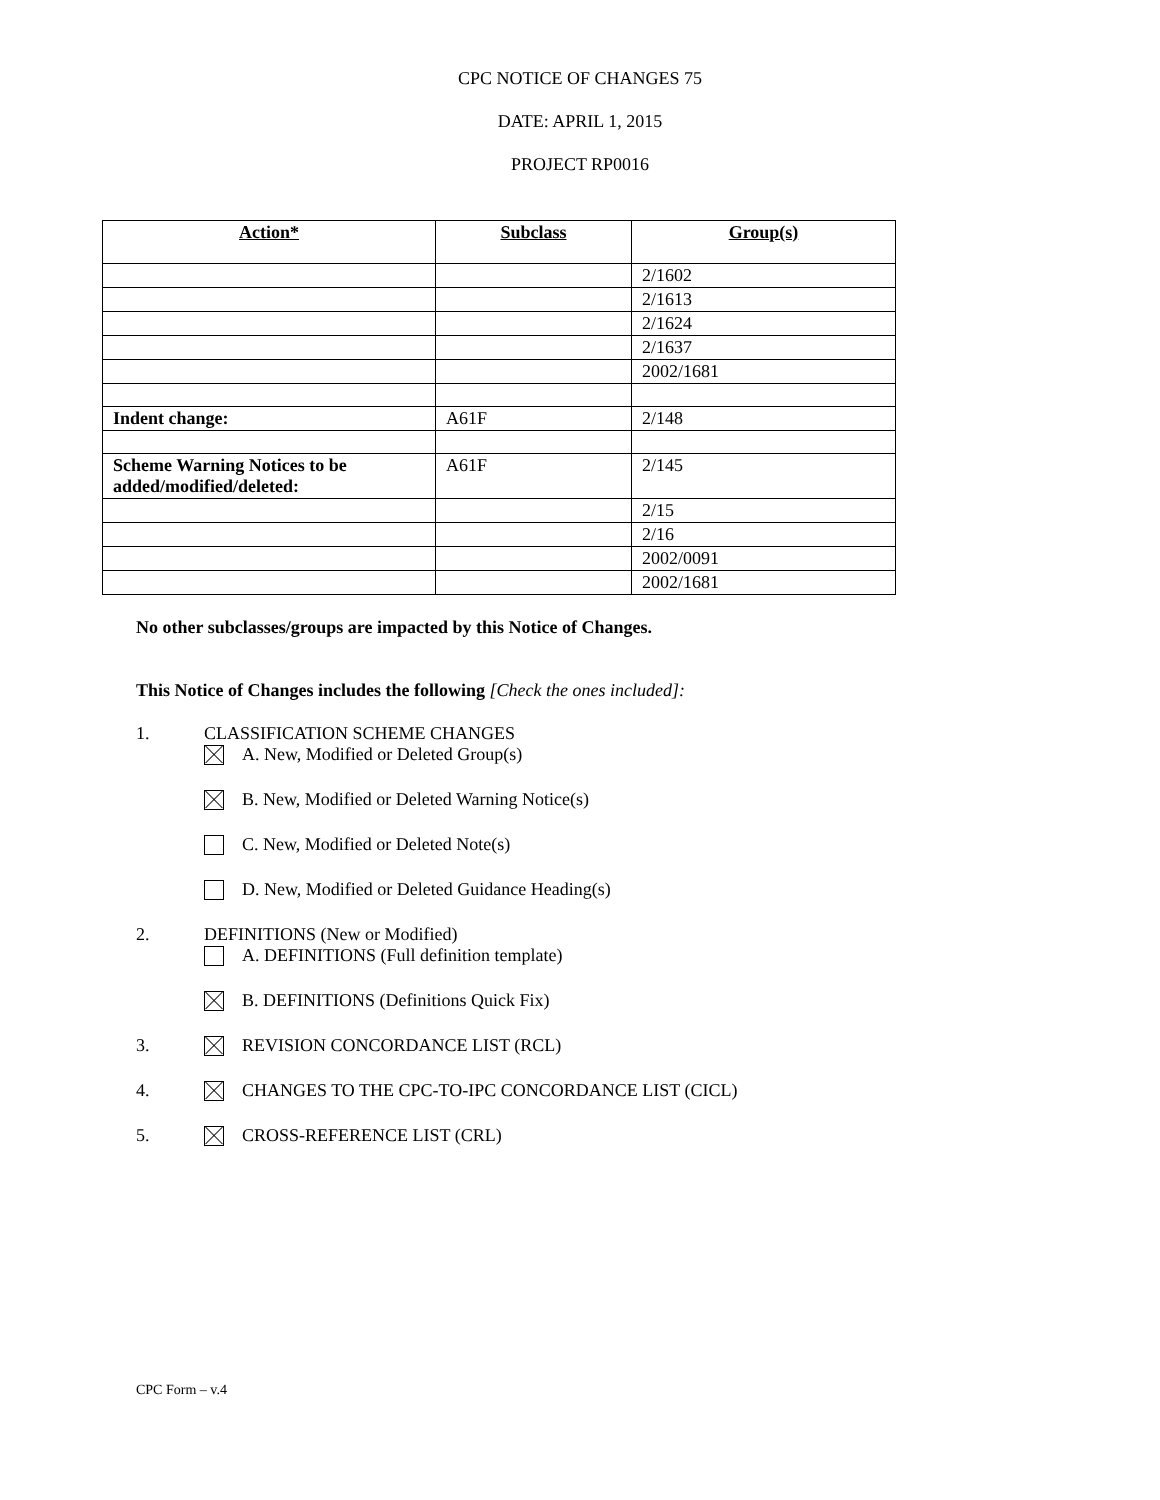CPC NOTICE OF CHANGES 75
DATE: APRIL 1, 2015
PROJECT RP0016
| Action* | Subclass | Group(s) |
| --- | --- | --- |
| | | 2/1602 |
| | | 2/1613 |
| | | 2/1624 |
| | | 2/1637 |
| | | 2002/1681 |
| Indent change: | A61F | 2/148 |
| Scheme Warning Notices to be added/modified/deleted: | A61F | 2/145 |
| | | 2/15 |
| | | 2/16 |
| | | 2002/0091 |
| | | 2002/1681 |
No other subclasses/groups are impacted by this Notice of Changes.
This Notice of Changes includes the following [Check the ones included]:
1. CLASSIFICATION SCHEME CHANGES
A. New, Modified or Deleted Group(s)
B. New, Modified or Deleted Warning Notice(s)
C. New, Modified or Deleted Note(s)
D. New, Modified or Deleted Guidance Heading(s)
2. DEFINITIONS (New or Modified)
A. DEFINITIONS (Full definition template)
B. DEFINITIONS (Definitions Quick Fix)
3. REVISION CONCORDANCE LIST (RCL)
4. CHANGES TO THE CPC-TO-IPC CONCORDANCE LIST (CICL)
5. CROSS-REFERENCE LIST (CRL)
CPC Form – v.4